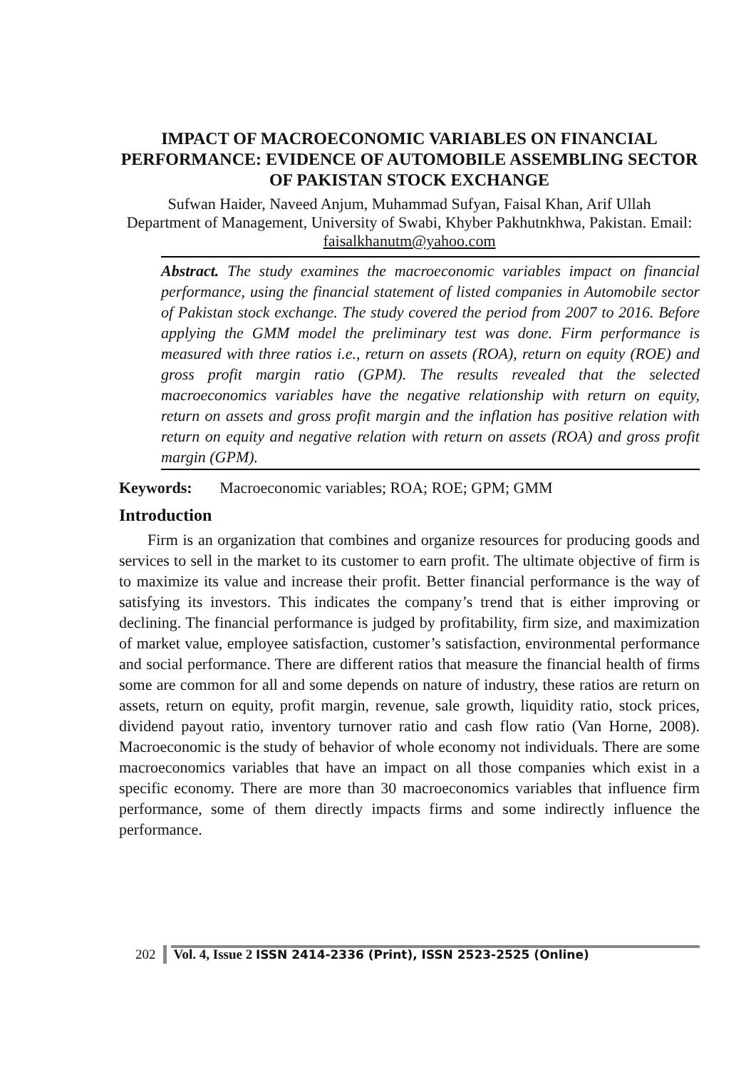IMPACT OF MACROECONOMIC VARIABLES ON FINANCIAL PERFORMANCE: EVIDENCE OF AUTOMOBILE ASSEMBLING SECTOR OF PAKISTAN STOCK EXCHANGE
Sufwan Haider, Naveed Anjum, Muhammad Sufyan, Faisal Khan, Arif Ullah
Department of Management, University of Swabi, Khyber Pakhutnkhwa, Pakistan. Email: faisalkhanutm@yahoo.com
Abstract. The study examines the macroeconomic variables impact on financial performance, using the financial statement of listed companies in Automobile sector of Pakistan stock exchange. The study covered the period from 2007 to 2016. Before applying the GMM model the preliminary test was done. Firm performance is measured with three ratios i.e., return on assets (ROA), return on equity (ROE) and gross profit margin ratio (GPM). The results revealed that the selected macroeconomics variables have the negative relationship with return on equity, return on assets and gross profit margin and the inflation has positive relation with return on equity and negative relation with return on assets (ROA) and gross profit margin (GPM).
Keywords: Macroeconomic variables; ROA; ROE; GPM; GMM
Introduction
Firm is an organization that combines and organize resources for producing goods and services to sell in the market to its customer to earn profit. The ultimate objective of firm is to maximize its value and increase their profit. Better financial performance is the way of satisfying its investors. This indicates the company’s trend that is either improving or declining. The financial performance is judged by profitability, firm size, and maximization of market value, employee satisfaction, customer’s satisfaction, environmental performance and social performance. There are different ratios that measure the financial health of firms some are common for all and some depends on nature of industry, these ratios are return on assets, return on equity, profit margin, revenue, sale growth, liquidity ratio, stock prices, dividend payout ratio, inventory turnover ratio and cash flow ratio (Van Horne, 2008). Macroeconomic is the study of behavior of whole economy not individuals. There are some macroeconomics variables that have an impact on all those companies which exist in a specific economy. There are more than 30 macroeconomics variables that influence firm performance, some of them directly impacts firms and some indirectly influence the performance.
202 Vol. 4, Issue 2 ISSN 2414-2336 (Print), ISSN 2523-2525 (Online)